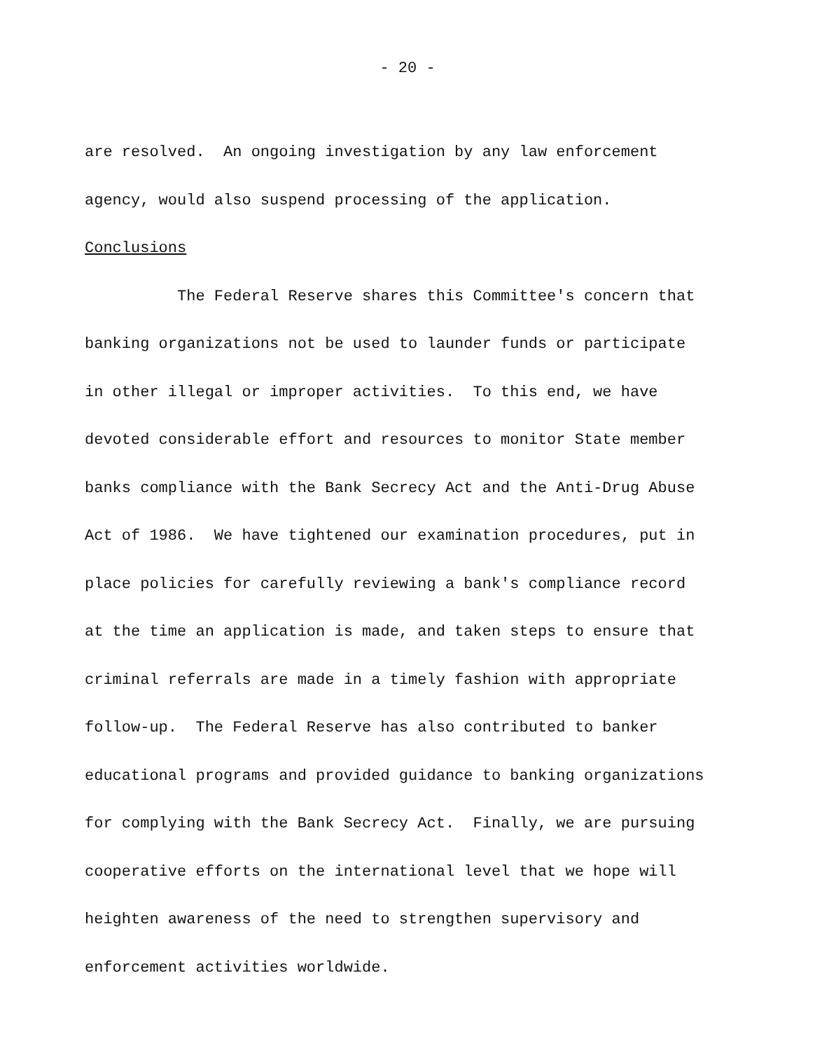- 20 -
are resolved. An ongoing investigation by any law enforcement agency, would also suspend processing of the application. Conclusions The Federal Reserve shares this Committee's concern that banking organizations not be used to launder funds or participate in other illegal or improper activities. To this end, we have devoted considerable effort and resources to monitor State member banks compliance with the Bank Secrecy Act and the Anti-Drug Abuse Act of 1986. We have tightened our examination procedures, put in place policies for carefully reviewing a bank's compliance record at the time an application is made, and taken steps to ensure that criminal referrals are made in a timely fashion with appropriate follow-up. The Federal Reserve has also contributed to banker educational programs and provided guidance to banking organizations for complying with the Bank Secrecy Act. Finally, we are pursuing cooperative efforts on the international level that we hope will heighten awareness of the need to strengthen supervisory and enforcement activities worldwide.